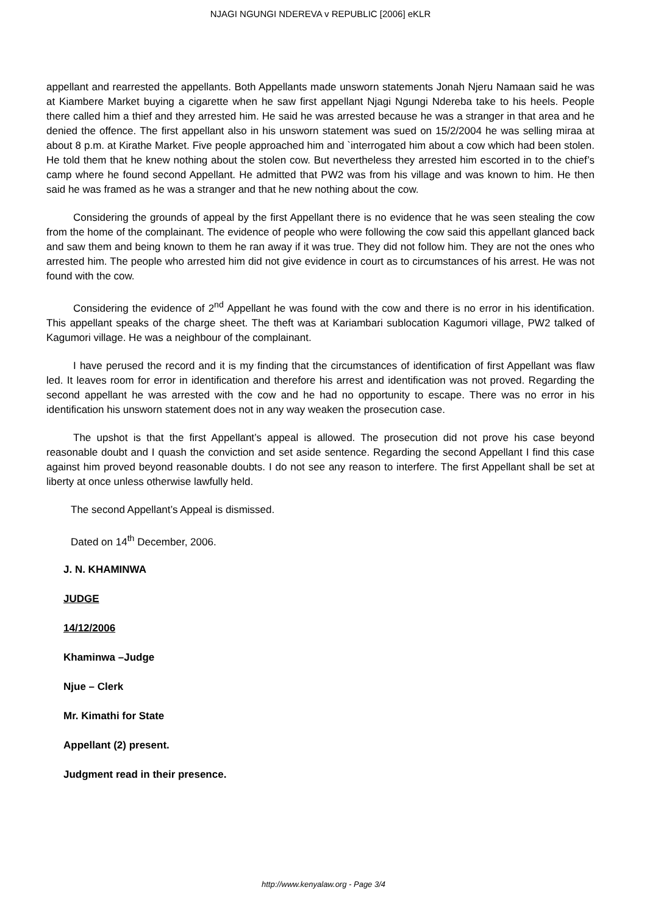NJAGI NGUNGI NDEREVA v REPUBLIC [2006] eKLR
appellant and rearrested the appellants. Both Appellants made unsworn statements Jonah Njeru Namaan said he was at Kiambere Market buying a cigarette when he saw first appellant Njagi Ngungi Ndereba take to his heels. People there called him a thief and they arrested him. He said he was arrested because he was a stranger in that area and he denied the offence. The first appellant also in his unsworn statement was sued on 15/2/2004 he was selling miraa at about 8 p.m. at Kirathe Market. Five people approached him and `interrogated him about a cow which had been stolen. He told them that he knew nothing about the stolen cow. But nevertheless they arrested him escorted in to the chief’s camp where he found second Appellant. He admitted that PW2 was from his village and was known to him. He then said he was framed as he was a stranger and that he new nothing about the cow.
Considering the grounds of appeal by the first Appellant there is no evidence that he was seen stealing the cow from the home of the complainant. The evidence of people who were following the cow said this appellant glanced back and saw them and being known to them he ran away if it was true. They did not follow him. They are not the ones who arrested him. The people who arrested him did not give evidence in court as to circumstances of his arrest. He was not found with the cow.
Considering the evidence of 2<sup>nd</sup> Appellant he was found with the cow and there is no error in his identification. This appellant speaks of the charge sheet. The theft was at Kariambari sublocation Kagumori village, PW2 talked of Kagumori village. He was a neighbour of the complainant.
I have perused the record and it is my finding that the circumstances of identification of first Appellant was flaw led. It leaves room for error in identification and therefore his arrest and identification was not proved. Regarding the second appellant he was arrested with the cow and he had no opportunity to escape. There was no error in his identification his unsworn statement does not in any way weaken the prosecution case.
The upshot is that the first Appellant’s appeal is allowed. The prosecution did not prove his case beyond reasonable doubt and I quash the conviction and set aside sentence. Regarding the second Appellant I find this case against him proved beyond reasonable doubts. I do not see any reason to interfere. The first Appellant shall be set at liberty at once unless otherwise lawfully held.
The second Appellant’s Appeal is dismissed.
Dated on 14<sup>th</sup> December, 2006.
J. N. KHAMINWA
JUDGE
14/12/2006
Khaminwa –Judge
Njue – Clerk
Mr. Kimathi for State
Appellant (2) present.
Judgment read in their presence.
http://www.kenyalaw.org - Page 3/4